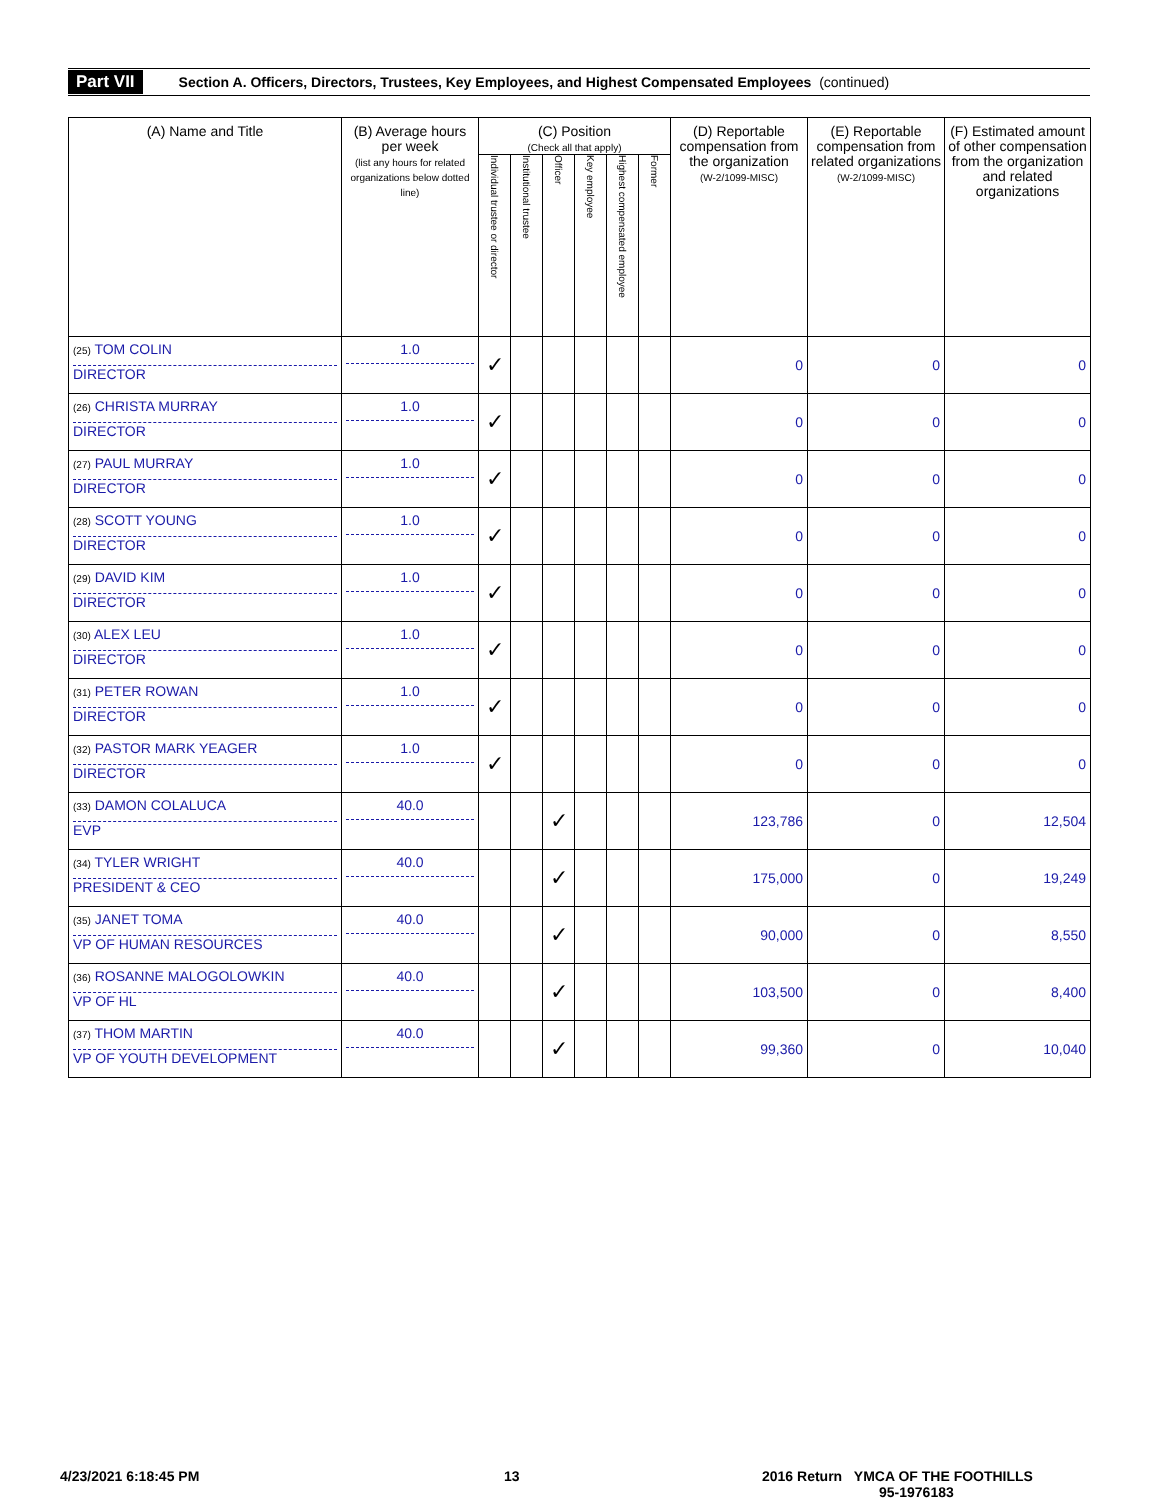Part VII Section A. Officers, Directors, Trustees, Key Employees, and Highest Compensated Employees (continued)
| (A) Name and Title | (B) Average hours per week (list any hours for related organizations below dotted line) | (C) Position (Check all that apply) | | | | | | (D) Reportable compensation from the organization (W-2/1099-MISC) | (E) Reportable compensation from related organizations (W-2/1099-MISC) | (F) Estimated amount of other compensation from the organization and related organizations |
| --- | --- | --- | --- | --- | --- | --- | --- | --- | --- | --- |
| | | Individual trustee or director | Institutional trustee | Officer | Key employee | Highest compensated employee | Former | | | |
| (25) TOM COLIN DIRECTOR | 1.0 | ✓ | | | | | | 0 | 0 | 0 |
| (26) CHRISTA MURRAY DIRECTOR | 1.0 | ✓ | | | | | | 0 | 0 | 0 |
| (27) PAUL MURRAY DIRECTOR | 1.0 | ✓ | | | | | | 0 | 0 | 0 |
| (28) SCOTT YOUNG DIRECTOR | 1.0 | ✓ | | | | | | 0 | 0 | 0 |
| (29) DAVID KIM DIRECTOR | 1.0 | ✓ | | | | | | 0 | 0 | 0 |
| (30) ALEX LEU DIRECTOR | 1.0 | ✓ | | | | | | 0 | 0 | 0 |
| (31) PETER ROWAN DIRECTOR | 1.0 | ✓ | | | | | | 0 | 0 | 0 |
| (32) PASTOR MARK YEAGER DIRECTOR | 1.0 | ✓ | | | | | | 0 | 0 | 0 |
| (33) DAMON COLALUCA EVP | 40.0 | | | ✓ | | | | 123,786 | 0 | 12,504 |
| (34) TYLER WRIGHT PRESIDENT & CEO | 40.0 | | | ✓ | | | | 175,000 | 0 | 19,249 |
| (35) JANET TOMA VP OF HUMAN RESOURCES | 40.0 | | | ✓ | | | | 90,000 | 0 | 8,550 |
| (36) ROSANNE MALOGOLOWKIN VP OF HL | 40.0 | | | ✓ | | | | 103,500 | 0 | 8,400 |
| (37) THOM MARTIN VP OF YOUTH DEVELOPMENT | 40.0 | | | ✓ | | | | 99,360 | 0 | 10,040 |
4/23/2021 6:18:45 PM 13
2016 Return YMCA OF THE FOOTHILLS
95-1976183